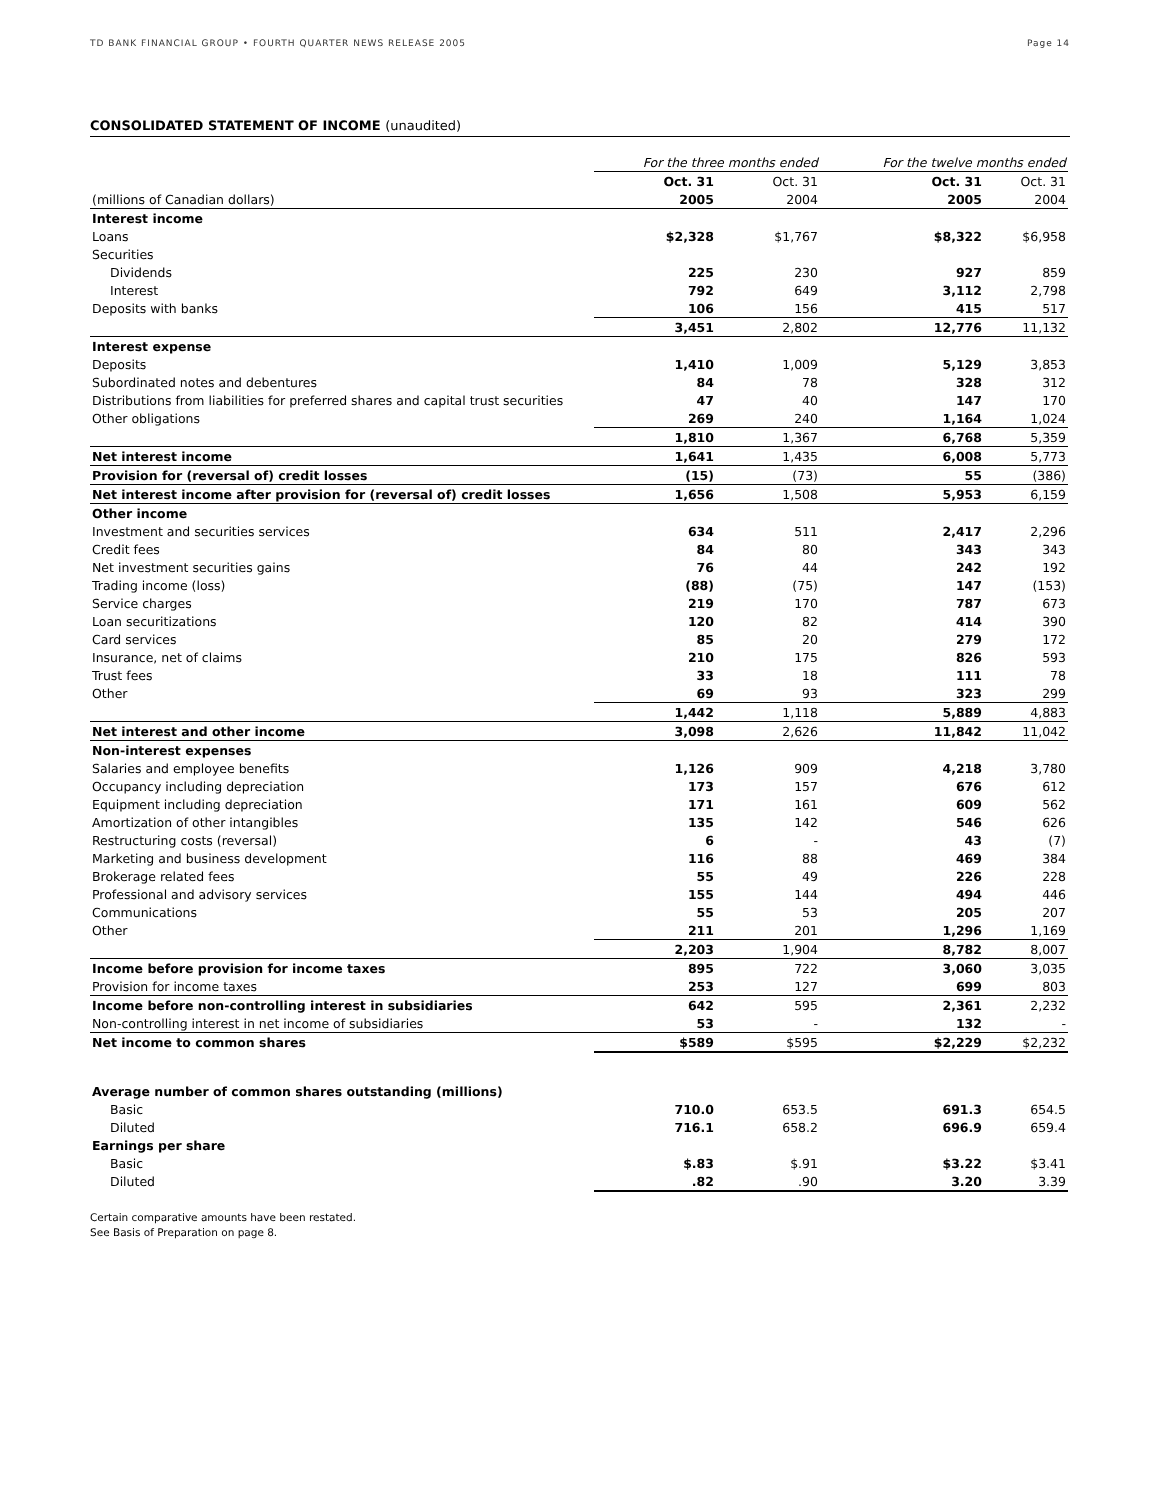TD BANK FINANCIAL GROUP • FOURTH QUARTER NEWS RELEASE 2005 Page 14
CONSOLIDATED STATEMENT OF INCOME (unaudited)
| | For the three months ended | | For the twelve months ended | |
| | Oct. 31 | Oct. 31 | Oct. 31 | Oct. 31 |
| (millions of Canadian dollars) | 2005 | 2004 | 2005 | 2004 |
| Interest income | | | | |
| Loans | $2,328 | $1,767 | $8,322 | $6,958 |
| Securities | | | | |
| Dividends | 225 | 230 | 927 | 859 |
| Interest | 792 | 649 | 3,112 | 2,798 |
| Deposits with banks | 106 | 156 | 415 | 517 |
| | 3,451 | 2,802 | 12,776 | 11,132 |
| Interest expense | | | | |
| Deposits | 1,410 | 1,009 | 5,129 | 3,853 |
| Subordinated notes and debentures | 84 | 78 | 328 | 312 |
| Distributions from liabilities for preferred shares and capital trust securities | 47 | 40 | 147 | 170 |
| Other obligations | 269 | 240 | 1,164 | 1,024 |
| | 1,810 | 1,367 | 6,768 | 5,359 |
| Net interest income | 1,641 | 1,435 | 6,008 | 5,773 |
| Provision for (reversal of) credit losses | (15) | (73) | 55 | (386) |
| Net interest income after provision for (reversal of) credit losses | 1,656 | 1,508 | 5,953 | 6,159 |
| Other income | | | | |
| Investment and securities services | 634 | 511 | 2,417 | 2,296 |
| Credit fees | 84 | 80 | 343 | 343 |
| Net investment securities gains | 76 | 44 | 242 | 192 |
| Trading income (loss) | (88) | (75) | 147 | (153) |
| Service charges | 219 | 170 | 787 | 673 |
| Loan securitizations | 120 | 82 | 414 | 390 |
| Card services | 85 | 20 | 279 | 172 |
| Insurance, net of claims | 210 | 175 | 826 | 593 |
| Trust fees | 33 | 18 | 111 | 78 |
| Other | 69 | 93 | 323 | 299 |
| | 1,442 | 1,118 | 5,889 | 4,883 |
| Net interest and other income | 3,098 | 2,626 | 11,842 | 11,042 |
| Non-interest expenses | | | | |
| Salaries and employee benefits | 1,126 | 909 | 4,218 | 3,780 |
| Occupancy including depreciation | 173 | 157 | 676 | 612 |
| Equipment including depreciation | 171 | 161 | 609 | 562 |
| Amortization of other intangibles | 135 | 142 | 546 | 626 |
| Restructuring costs (reversal) | 6 | - | 43 | (7) |
| Marketing and business development | 116 | 88 | 469 | 384 |
| Brokerage related fees | 55 | 49 | 226 | 228 |
| Professional and advisory services | 155 | 144 | 494 | 446 |
| Communications | 55 | 53 | 205 | 207 |
| Other | 211 | 201 | 1,296 | 1,169 |
| | 2,203 | 1,904 | 8,782 | 8,007 |
| Income before provision for income taxes | 895 | 722 | 3,060 | 3,035 |
| Provision for income taxes | 253 | 127 | 699 | 803 |
| Income before non-controlling interest in subsidiaries | 642 | 595 | 2,361 | 2,232 |
| Non-controlling interest in net income of subsidiaries | 53 | - | 132 | - |
| Net income to common shares | $589 | $595 | $2,229 | $2,232 |
| Average number of common shares outstanding (millions) | | | | |
| Basic | 710.0 | 653.5 | 691.3 | 654.5 |
| Diluted | 716.1 | 658.2 | 696.9 | 659.4 |
| Earnings per share | | | | |
| Basic | $.83 | $.91 | $3.22 | $3.41 |
| Diluted | .82 | .90 | 3.20 | 3.39 |
Certain comparative amounts have been restated.
See Basis of Preparation on page 8.